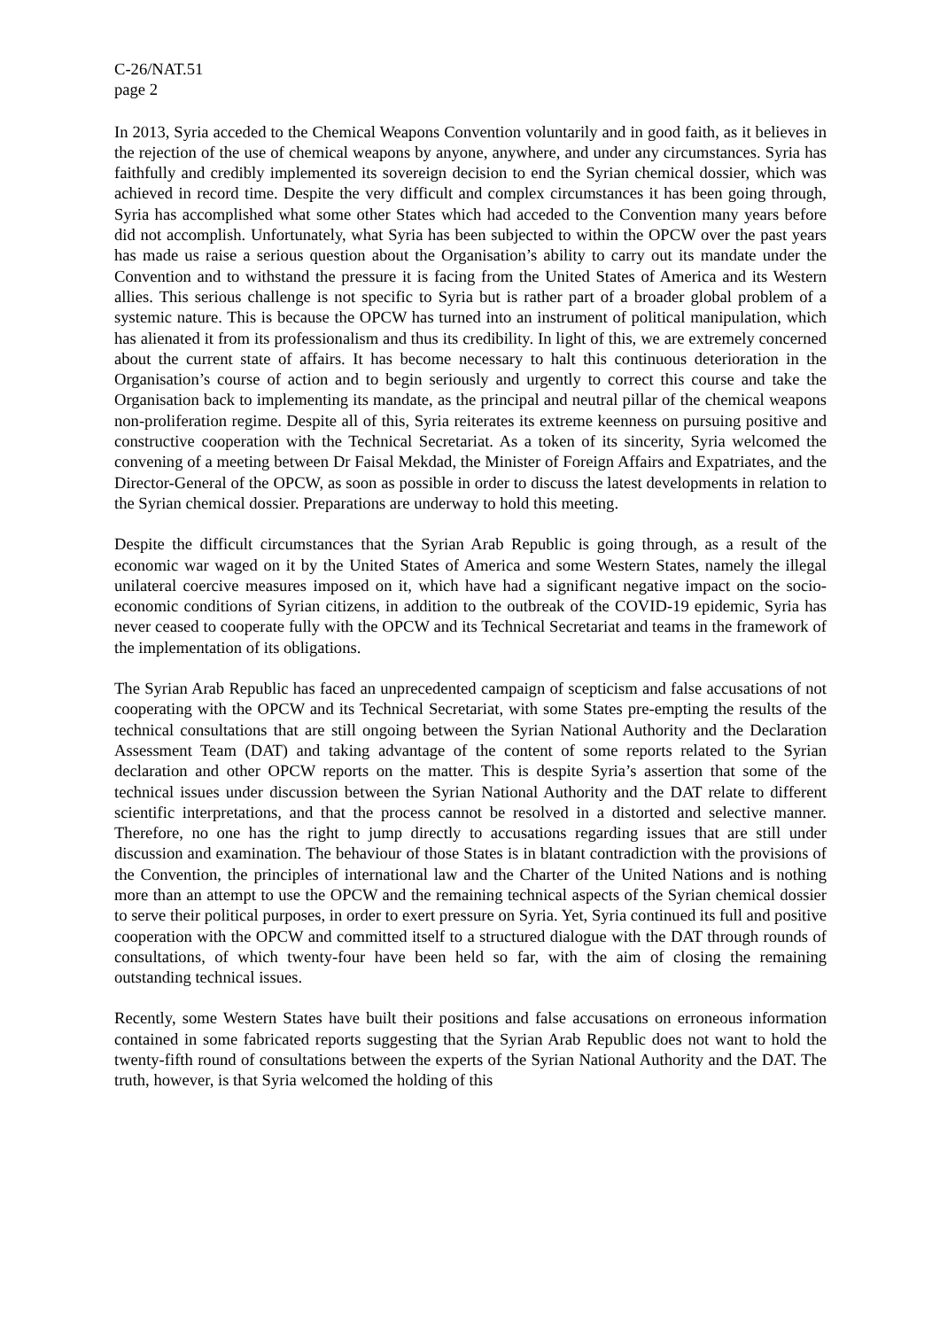C-26/NAT.51
page 2
In 2013, Syria acceded to the Chemical Weapons Convention voluntarily and in good faith, as it believes in the rejection of the use of chemical weapons by anyone, anywhere, and under any circumstances. Syria has faithfully and credibly implemented its sovereign decision to end the Syrian chemical dossier, which was achieved in record time. Despite the very difficult and complex circumstances it has been going through, Syria has accomplished what some other States which had acceded to the Convention many years before did not accomplish. Unfortunately, what Syria has been subjected to within the OPCW over the past years has made us raise a serious question about the Organisation’s ability to carry out its mandate under the Convention and to withstand the pressure it is facing from the United States of America and its Western allies. This serious challenge is not specific to Syria but is rather part of a broader global problem of a systemic nature. This is because the OPCW has turned into an instrument of political manipulation, which has alienated it from its professionalism and thus its credibility. In light of this, we are extremely concerned about the current state of affairs. It has become necessary to halt this continuous deterioration in the Organisation’s course of action and to begin seriously and urgently to correct this course and take the Organisation back to implementing its mandate, as the principal and neutral pillar of the chemical weapons non-proliferation regime. Despite all of this, Syria reiterates its extreme keenness on pursuing positive and constructive cooperation with the Technical Secretariat. As a token of its sincerity, Syria welcomed the convening of a meeting between Dr Faisal Mekdad, the Minister of Foreign Affairs and Expatriates, and the Director-General of the OPCW, as soon as possible in order to discuss the latest developments in relation to the Syrian chemical dossier. Preparations are underway to hold this meeting.
Despite the difficult circumstances that the Syrian Arab Republic is going through, as a result of the economic war waged on it by the United States of America and some Western States, namely the illegal unilateral coercive measures imposed on it, which have had a significant negative impact on the socio-economic conditions of Syrian citizens, in addition to the outbreak of the COVID-19 epidemic, Syria has never ceased to cooperate fully with the OPCW and its Technical Secretariat and teams in the framework of the implementation of its obligations.
The Syrian Arab Republic has faced an unprecedented campaign of scepticism and false accusations of not cooperating with the OPCW and its Technical Secretariat, with some States pre-empting the results of the technical consultations that are still ongoing between the Syrian National Authority and the Declaration Assessment Team (DAT) and taking advantage of the content of some reports related to the Syrian declaration and other OPCW reports on the matter. This is despite Syria’s assertion that some of the technical issues under discussion between the Syrian National Authority and the DAT relate to different scientific interpretations, and that the process cannot be resolved in a distorted and selective manner. Therefore, no one has the right to jump directly to accusations regarding issues that are still under discussion and examination. The behaviour of those States is in blatant contradiction with the provisions of the Convention, the principles of international law and the Charter of the United Nations and is nothing more than an attempt to use the OPCW and the remaining technical aspects of the Syrian chemical dossier to serve their political purposes, in order to exert pressure on Syria. Yet, Syria continued its full and positive cooperation with the OPCW and committed itself to a structured dialogue with the DAT through rounds of consultations, of which twenty-four have been held so far, with the aim of closing the remaining outstanding technical issues.
Recently, some Western States have built their positions and false accusations on erroneous information contained in some fabricated reports suggesting that the Syrian Arab Republic does not want to hold the twenty-fifth round of consultations between the experts of the Syrian National Authority and the DAT. The truth, however, is that Syria welcomed the holding of this